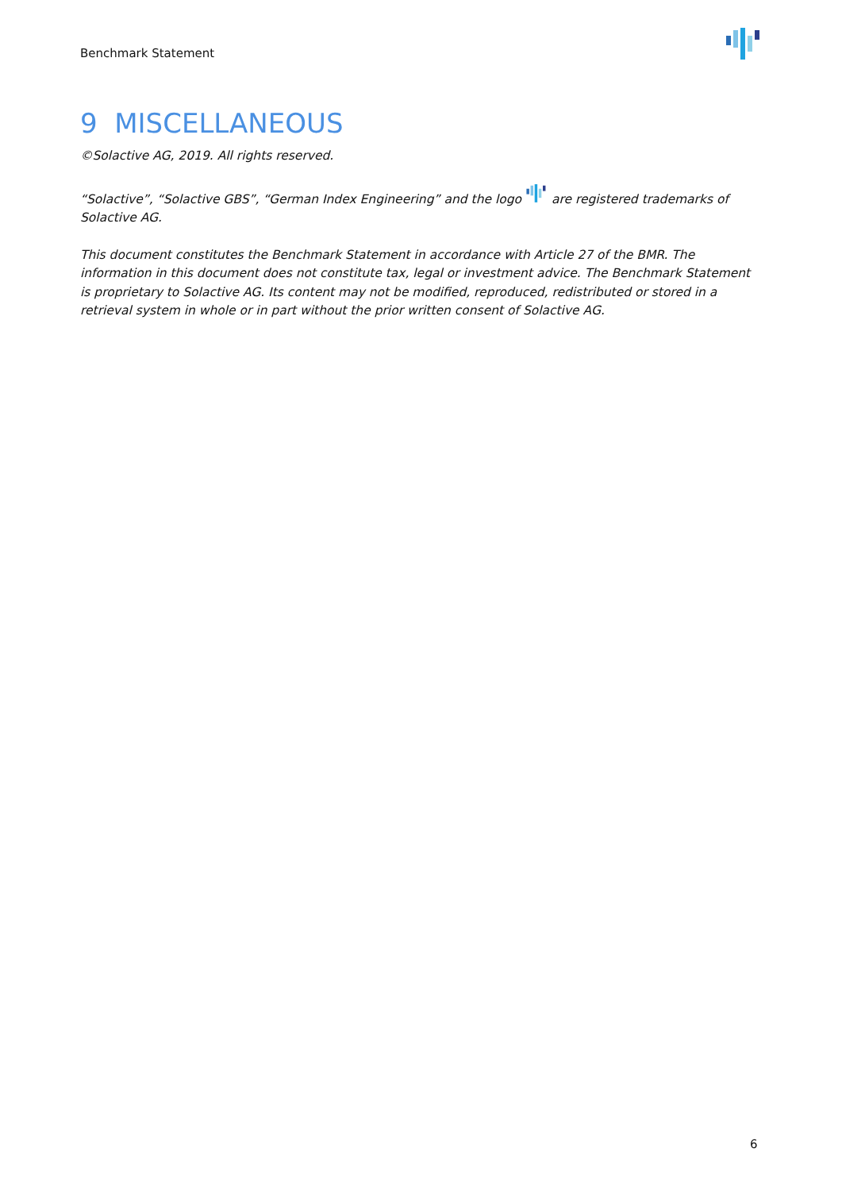Benchmark Statement
9 MISCELLANEOUS
©Solactive AG, 2019. All rights reserved.
“Solactive”, “Solactive GBS”, “German Index Engineering” and the logo are registered trademarks of Solactive AG.
This document constitutes the Benchmark Statement in accordance with Article 27 of the BMR. The information in this document does not constitute tax, legal or investment advice. The Benchmark Statement is proprietary to Solactive AG. Its content may not be modified, reproduced, redistributed or stored in a retrieval system in whole or in part without the prior written consent of Solactive AG.
6